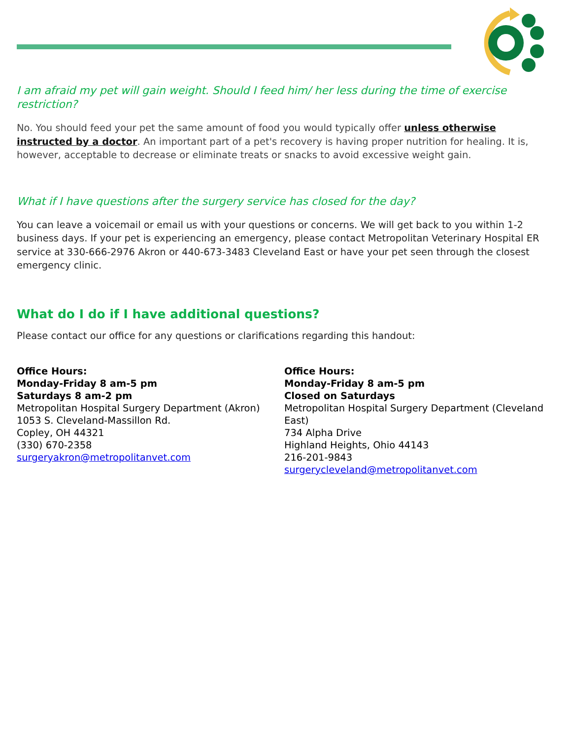I am afraid my pet will gain weight. Should I feed him/ her less during the time of exercise restriction?
No. You should feed your pet the same amount of food you would typically offer unless otherwise instructed by a doctor. An important part of a pet's recovery is having proper nutrition for healing. It is, however, acceptable to decrease or eliminate treats or snacks to avoid excessive weight gain.
What if I have questions after the surgery service has closed for the day?
You can leave a voicemail or email us with your questions or concerns. We will get back to you within 1-2 business days. If your pet is experiencing an emergency, please contact Metropolitan Veterinary Hospital ER service at 330-666-2976 Akron or 440-673-3483 Cleveland East or have your pet seen through the closest emergency clinic.
What do I do if I have additional questions?
Please contact our office for any questions or clarifications regarding this handout:
Office Hours:
Monday-Friday 8 am-5 pm
Saturdays 8 am-2 pm
Metropolitan Hospital Surgery Department (Akron)
1053 S. Cleveland-Massillon Rd.
Copley, OH 44321
(330) 670-2358
surgeryakron@metropolitanvet.com
Office Hours:
Monday-Friday 8 am-5 pm
Closed on Saturdays
Metropolitan Hospital Surgery Department (Cleveland East)
734 Alpha Drive
Highland Heights, Ohio 44143
216-201-9843
surgerycleveland@metropolitanvet.com